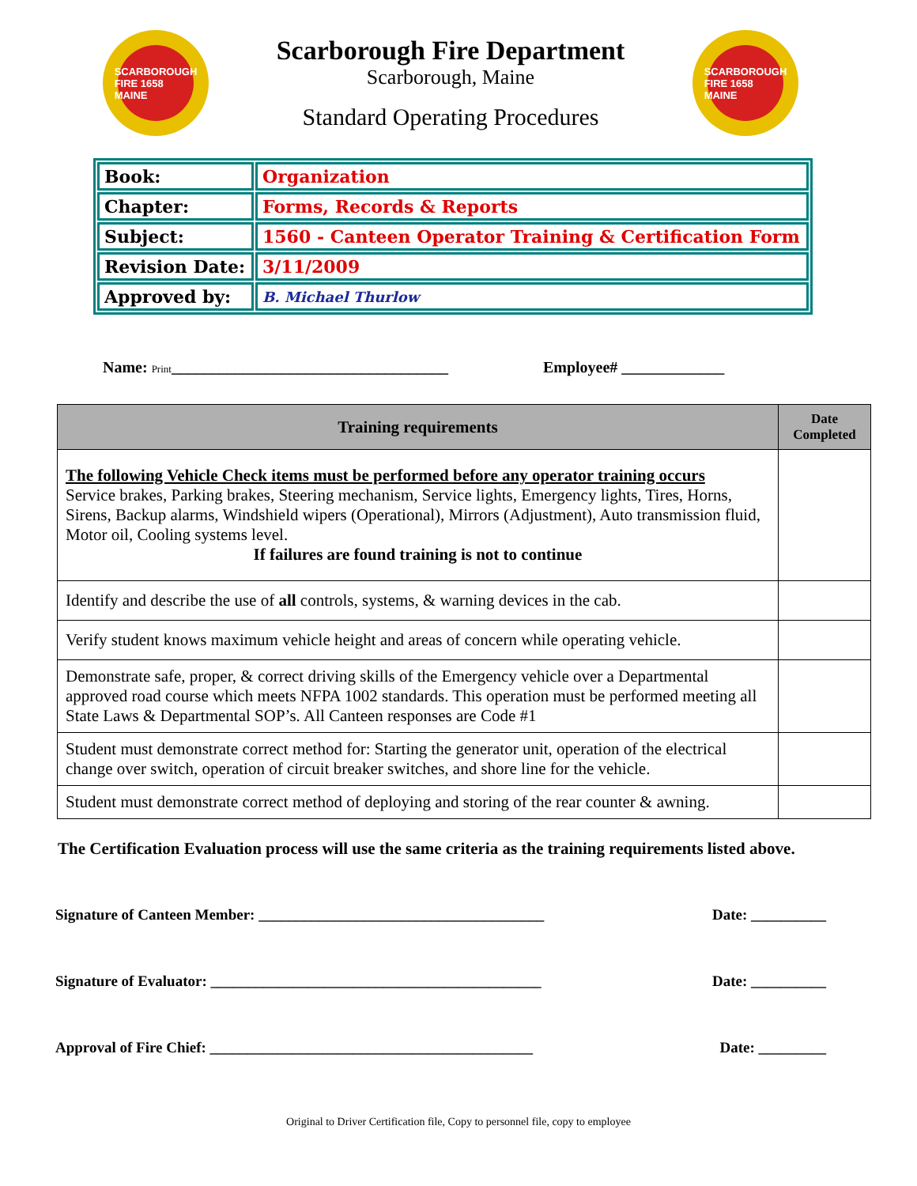SCARBOROUGH FIRE 1658 MAINE
Scarborough Fire Department
Scarborough, Maine
Standard Operating Procedures
SCARBOROUGH FIRE 1658 MAINE
| Book: | Organization |
| Chapter: | Forms, Records & Reports |
| Subject: | 1560 - Canteen Operator Training & Certification Form |
| Revision Date: | 3/11/2009 |
| Approved by: | B. Michael Thurlow |
Name: Print___________________________________ Employee# _____________
| Training requirements | Date Completed |
| --- | --- |
| The following Vehicle Check items must be performed before any operator training occurs Service brakes, Parking brakes, Steering mechanism, Service lights, Emergency lights, Tires, Horns, Sirens, Backup alarms, Windshield wipers (Operational), Mirrors (Adjustment), Auto transmission fluid, Motor oil, Cooling systems level. If failures are found training is not to continue | |
| Identify and describe the use of all controls, systems, & warning devices in the cab. | |
| Verify student knows maximum vehicle height and areas of concern while operating vehicle. | |
| Demonstrate safe, proper, & correct driving skills of the Emergency vehicle over a Departmental approved road course which meets NFPA 1002 standards. This operation must be performed meeting all State Laws & Departmental SOP’s. All Canteen responses are Code #1 | |
| Student must demonstrate correct method for: Starting the generator unit, operation of the electrical change over switch, operation of circuit breaker switches, and shore line for the vehicle. | |
| Student must demonstrate correct method of deploying and storing of the rear counter & awning. | |
The Certification Evaluation process will use the same criteria as the training requirements listed above.
Signature of Canteen Member: ______________________________________ Date: __________
Signature of Evaluator: ____________________________________________ Date: __________
Approval of Fire Chief: ___________________________________________ Date: _________
Original to Driver Certification file, Copy to personnel file, copy to employee